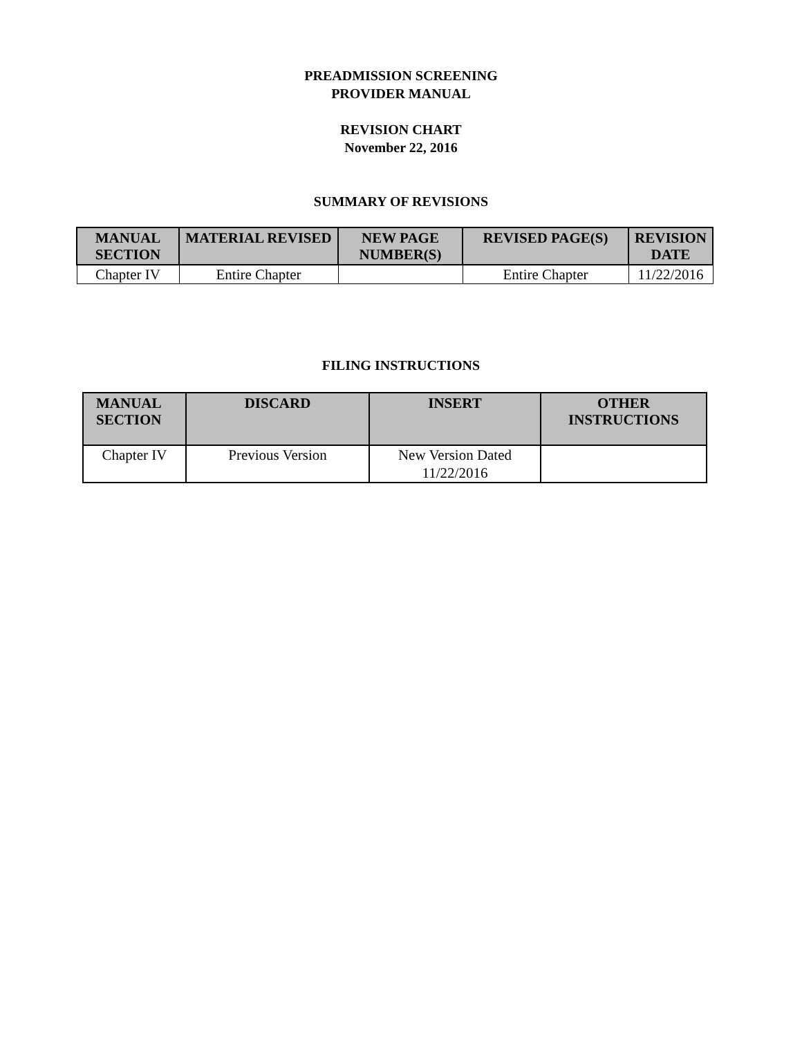PREADMISSION SCREENING
PROVIDER MANUAL
REVISION CHART
November 22, 2016
SUMMARY OF REVISIONS
| MANUAL SECTION | MATERIAL REVISED | NEW PAGE NUMBER(S) | REVISED PAGE(S) | REVISION DATE |
| --- | --- | --- | --- | --- |
| Chapter IV | Entire Chapter | | Entire Chapter | 11/22/2016 |
FILING INSTRUCTIONS
| MANUAL SECTION | DISCARD | INSERT | OTHER INSTRUCTIONS |
| --- | --- | --- | --- |
| Chapter IV | Previous Version | New Version Dated 11/22/2016 | |